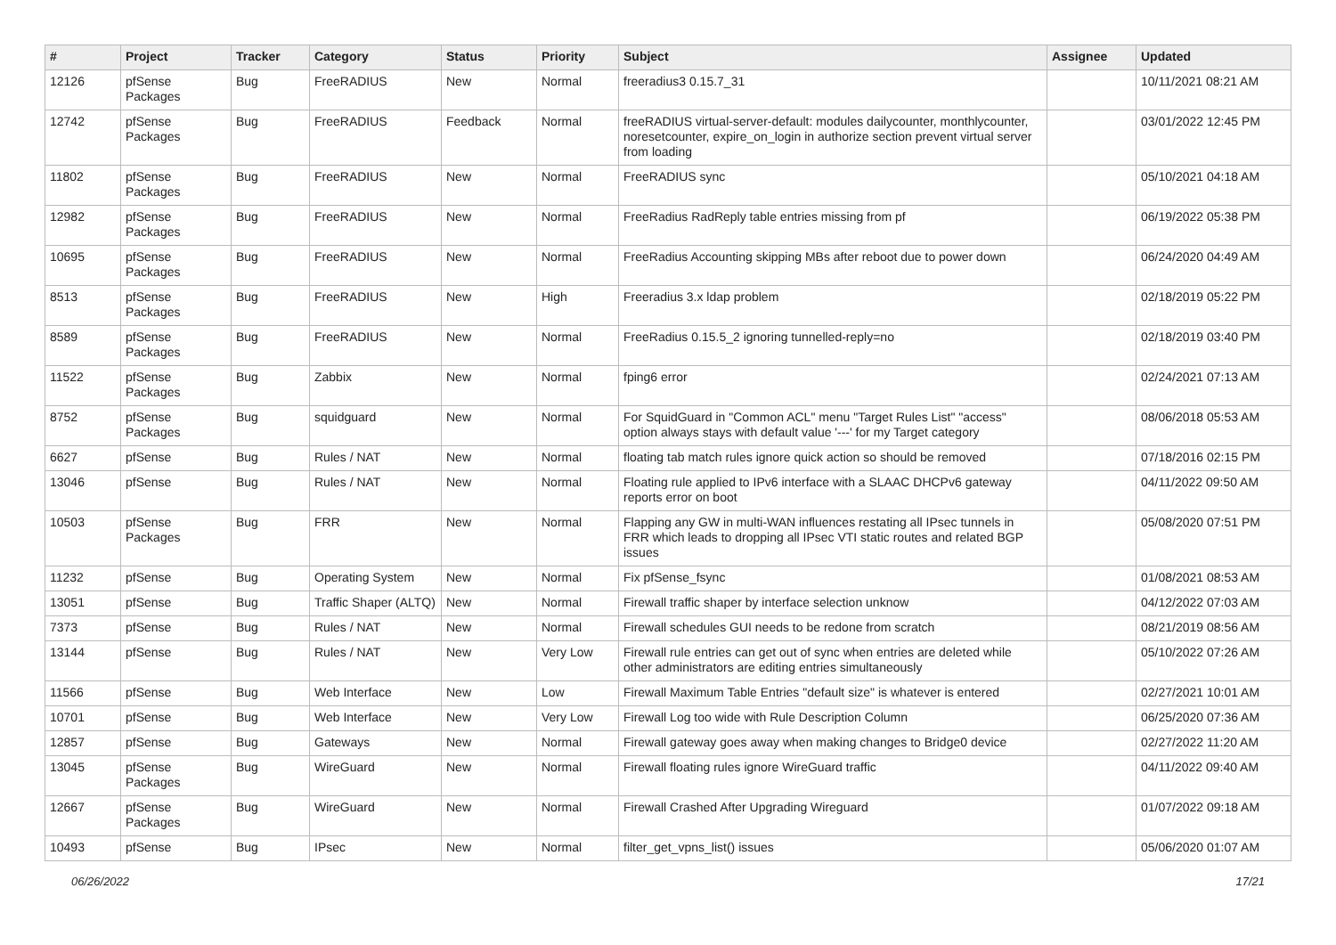| # | Project | Tracker | Category | Status | Priority | Subject | Assignee | Updated |
| --- | --- | --- | --- | --- | --- | --- | --- | --- |
| 12126 | pfSense Packages | Bug | FreeRADIUS | New | Normal | freeradius3 0.15.7_31 | | 10/11/2021 08:21 AM |
| 12742 | pfSense Packages | Bug | FreeRADIUS | Feedback | Normal | freeRADIUS virtual-server-default: modules dailycounter, monthlycounter, noresetcounter, expire_on_login in authorize section prevent virtual server from loading | | 03/01/2022 12:45 PM |
| 11802 | pfSense Packages | Bug | FreeRADIUS | New | Normal | FreeRADIUS sync | | 05/10/2021 04:18 AM |
| 12982 | pfSense Packages | Bug | FreeRADIUS | New | Normal | FreeRadius RadReply table entries missing from pf | | 06/19/2022 05:38 PM |
| 10695 | pfSense Packages | Bug | FreeRADIUS | New | Normal | FreeRadius Accounting skipping MBs after reboot due to power down | | 06/24/2020 04:49 AM |
| 8513 | pfSense Packages | Bug | FreeRADIUS | New | High | Freeradius 3.x ldap problem | | 02/18/2019 05:22 PM |
| 8589 | pfSense Packages | Bug | FreeRADIUS | New | Normal | FreeRadius 0.15.5_2 ignoring tunnelled-reply=no | | 02/18/2019 03:40 PM |
| 11522 | pfSense Packages | Bug | Zabbix | New | Normal | fping6 error | | 02/24/2021 07:13 AM |
| 8752 | pfSense Packages | Bug | squidguard | New | Normal | For SquidGuard in "Common ACL" menu "Target Rules List" "access" option always stays with default value '---' for my Target category | | 08/06/2018 05:53 AM |
| 6627 | pfSense | Bug | Rules / NAT | New | Normal | floating tab match rules ignore quick action so should be removed | | 07/18/2016 02:15 PM |
| 13046 | pfSense | Bug | Rules / NAT | New | Normal | Floating rule applied to IPv6 interface with a SLAAC DHCPv6 gateway reports error on boot | | 04/11/2022 09:50 AM |
| 10503 | pfSense Packages | Bug | FRR | New | Normal | Flapping any GW in multi-WAN influences restating all IPsec tunnels in FRR which leads to dropping all IPsec VTI static routes and related BGP issues | | 05/08/2020 07:51 PM |
| 11232 | pfSense | Bug | Operating System | New | Normal | Fix pfSense_fsync | | 01/08/2021 08:53 AM |
| 13051 | pfSense | Bug | Traffic Shaper (ALTQ) | New | Normal | Firewall traffic shaper by interface selection unknow | | 04/12/2022 07:03 AM |
| 7373 | pfSense | Bug | Rules / NAT | New | Normal | Firewall schedules GUI needs to be redone from scratch | | 08/21/2019 08:56 AM |
| 13144 | pfSense | Bug | Rules / NAT | New | Very Low | Firewall rule entries can get out of sync when entries are deleted while other administrators are editing entries simultaneously | | 05/10/2022 07:26 AM |
| 11566 | pfSense | Bug | Web Interface | New | Low | Firewall Maximum Table Entries "default size" is whatever is entered | | 02/27/2021 10:01 AM |
| 10701 | pfSense | Bug | Web Interface | New | Very Low | Firewall Log too wide with Rule Description Column | | 06/25/2020 07:36 AM |
| 12857 | pfSense | Bug | Gateways | New | Normal | Firewall gateway goes away when making changes to Bridge0 device | | 02/27/2022 11:20 AM |
| 13045 | pfSense Packages | Bug | WireGuard | New | Normal | Firewall floating rules ignore WireGuard traffic | | 04/11/2022 09:40 AM |
| 12667 | pfSense Packages | Bug | WireGuard | New | Normal | Firewall Crashed After Upgrading Wireguard | | 01/07/2022 09:18 AM |
| 10493 | pfSense | Bug | IPsec | New | Normal | filter_get_vpns_list() issues | | 05/06/2020 01:07 AM |
06/26/2022 17/21